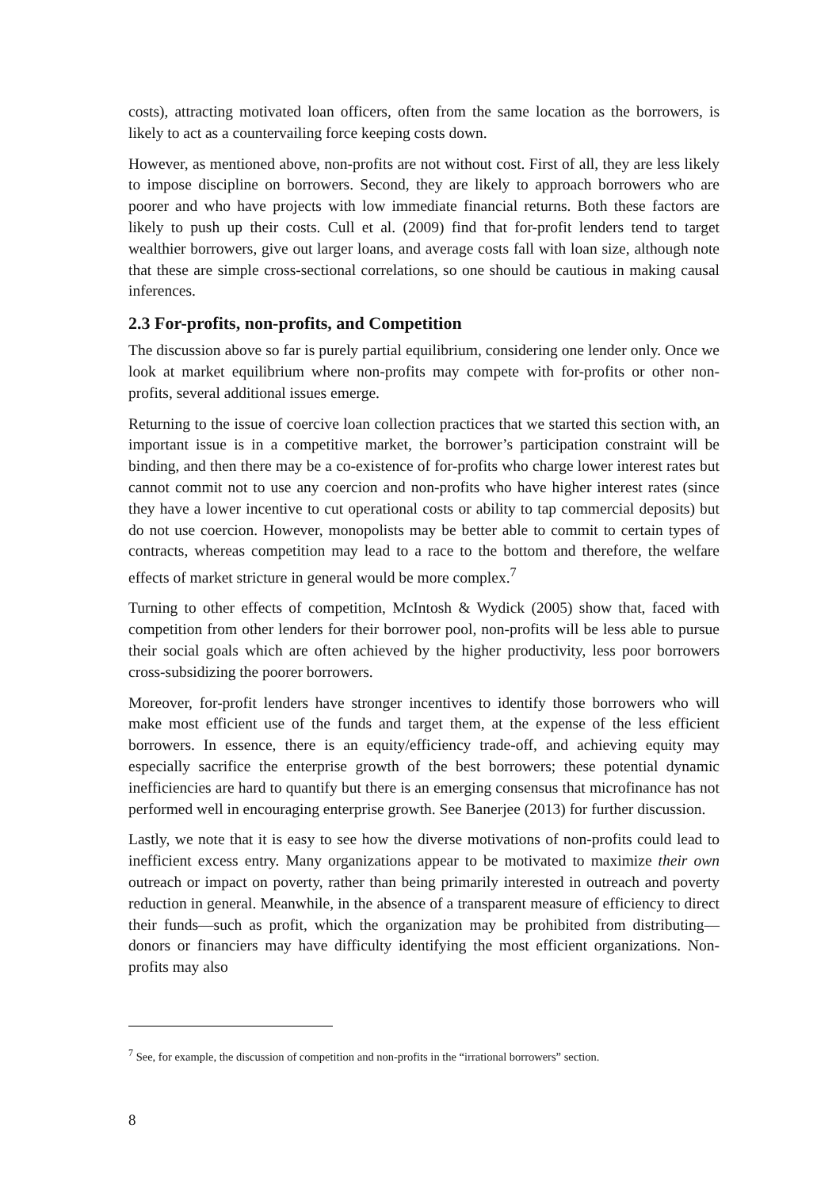costs), attracting motivated loan officers, often from the same location as the borrowers, is likely to act as a countervailing force keeping costs down.
However, as mentioned above, non-profits are not without cost. First of all, they are less likely to impose discipline on borrowers. Second, they are likely to approach borrowers who are poorer and who have projects with low immediate financial returns. Both these factors are likely to push up their costs. Cull et al. (2009) find that for-profit lenders tend to target wealthier borrowers, give out larger loans, and average costs fall with loan size, although note that these are simple cross-sectional correlations, so one should be cautious in making causal inferences.
2.3 For-profits, non-profits, and Competition
The discussion above so far is purely partial equilibrium, considering one lender only. Once we look at market equilibrium where non-profits may compete with for-profits or other non-profits, several additional issues emerge.
Returning to the issue of coercive loan collection practices that we started this section with, an important issue is in a competitive market, the borrower’s participation constraint will be binding, and then there may be a co-existence of for-profits who charge lower interest rates but cannot commit not to use any coercion and non-profits who have higher interest rates (since they have a lower incentive to cut operational costs or ability to tap commercial deposits) but do not use coercion. However, monopolists may be better able to commit to certain types of contracts, whereas competition may lead to a race to the bottom and therefore, the welfare effects of market stricture in general would be more complex.<sup>7</sup>
Turning to other effects of competition, McIntosh & Wydick (2005) show that, faced with competition from other lenders for their borrower pool, non-profits will be less able to pursue their social goals which are often achieved by the higher productivity, less poor borrowers cross-subsidizing the poorer borrowers.
Moreover, for-profit lenders have stronger incentives to identify those borrowers who will make most efficient use of the funds and target them, at the expense of the less efficient borrowers. In essence, there is an equity/efficiency trade-off, and achieving equity may especially sacrifice the enterprise growth of the best borrowers; these potential dynamic inefficiencies are hard to quantify but there is an emerging consensus that microfinance has not performed well in encouraging enterprise growth. See Banerjee (2013) for further discussion.
Lastly, we note that it is easy to see how the diverse motivations of non-profits could lead to inefficient excess entry. Many organizations appear to be motivated to maximize their own outreach or impact on poverty, rather than being primarily interested in outreach and poverty reduction in general. Meanwhile, in the absence of a transparent measure of efficiency to direct their funds—such as profit, which the organization may be prohibited from distributing—donors or financiers may have difficulty identifying the most efficient organizations. Non-profits may also
<sup>7</sup> See, for example, the discussion of competition and non-profits in the “irrational borrowers” section.
8